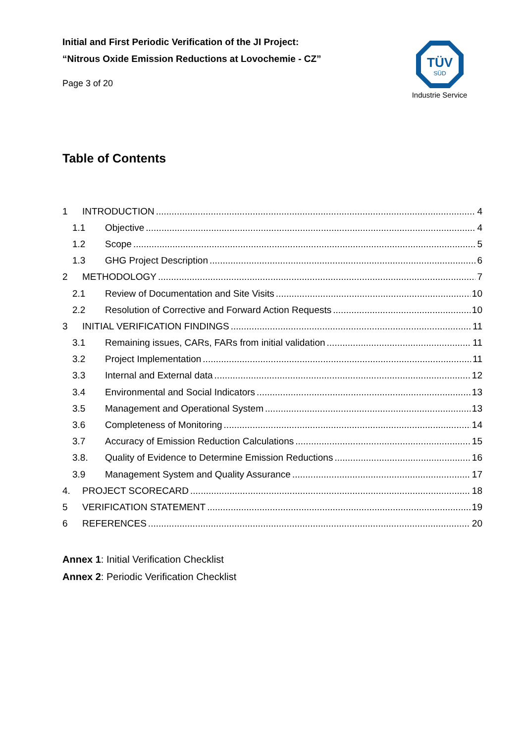Initial and First Periodic Verification of the JI Project:
“Nitrous Oxide Emission Reductions at Lovochemie - CZ”
Page 3 of 20
TÜV
SÜD
Industrie Service
Table of Contents
1 INTRODUCTION 4
1.1 Objective 4
1.2 Scope 5
1.3 GHG Project Description 6
2 METHODOLOGY 7
2.1 Review of Documentation and Site Visits 10
2.2 Resolution of Corrective and Forward Action Requests 10
3 INITIAL VERIFICATION FINDINGS 11
3.1 Remaining issues, CARs, FARs from initial validation 11
3.2 Project Implementation 11
3.3 Internal and External data 12
3.4 Environmental and Social Indicators 13
3.5 Management and Operational System 13
3.6 Completeness of Monitoring 14
3.7 Accuracy of Emission Reduction Calculations 15
3.8. Quality of Evidence to Determine Emission Reductions 16
3.9 Management System and Quality Assurance 17
4. PROJECT SCORECARD 18
5 VERIFICATION STATEMENT 19
6 REFERENCES 20
Annex 1: Initial Verification Checklist
Annex 2: Periodic Verification Checklist